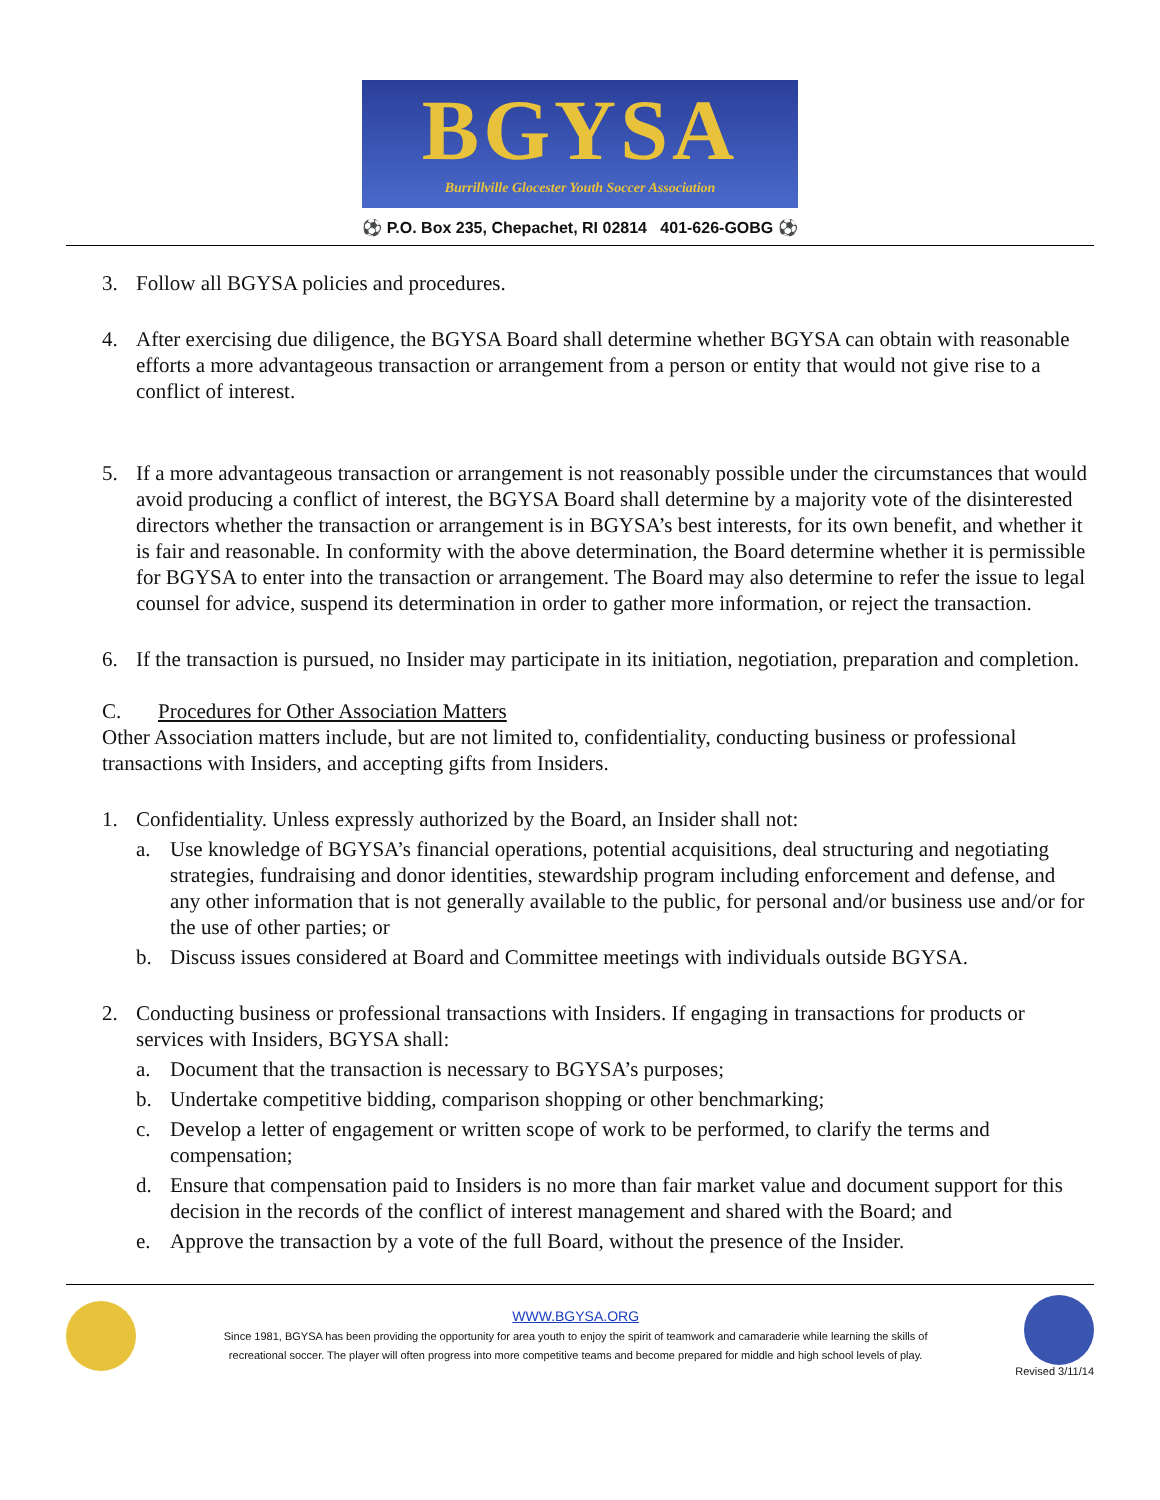BGYSA
Burrillville Glocester Youth Soccer Association
⚽ P.O. Box 235, Chepachet, RI 02814 401-626-GOBG ⚽
3. Follow all BGYSA policies and procedures.
4. After exercising due diligence, the BGYSA Board shall determine whether BGYSA can obtain with reasonable efforts a more advantageous transaction or arrangement from a person or entity that would not give rise to a conflict of interest.
5. If a more advantageous transaction or arrangement is not reasonably possible under the circumstances that would avoid producing a conflict of interest, the BGYSA Board shall determine by a majority vote of the disinterested directors whether the transaction or arrangement is in BGYSA’s best interests, for its own benefit, and whether it is fair and reasonable. In conformity with the above determination, the Board determine whether it is permissible for BGYSA to enter into the transaction or arrangement. The Board may also determine to refer the issue to legal counsel for advice, suspend its determination in order to gather more information, or reject the transaction.
6. If the transaction is pursued, no Insider may participate in its initiation, negotiation, preparation and completion.
C. Procedures for Other Association Matters
Other Association matters include, but are not limited to, confidentiality, conducting business or professional transactions with Insiders, and accepting gifts from Insiders.
1. Confidentiality. Unless expressly authorized by the Board, an Insider shall not:
a. Use knowledge of BGYSA’s financial operations, potential acquisitions, deal structuring and negotiating strategies, fundraising and donor identities, stewardship program including enforcement and defense, and any other information that is not generally available to the public, for personal and/or business use and/or for the use of other parties; or
b. Discuss issues considered at Board and Committee meetings with individuals outside BGYSA.
2. Conducting business or professional transactions with Insiders. If engaging in transactions for products or services with Insiders, BGYSA shall:
a. Document that the transaction is necessary to BGYSA’s purposes;
b. Undertake competitive bidding, comparison shopping or other benchmarking;
c. Develop a letter of engagement or written scope of work to be performed, to clarify the terms and compensation;
d. Ensure that compensation paid to Insiders is no more than fair market value and document support for this decision in the records of the conflict of interest management and shared with the Board; and
e. Approve the transaction by a vote of the full Board, without the presence of the Insider.
WWW.BGYSA.ORG
Since 1981, BGYSA has been providing the opportunity for area youth to enjoy the spirit of teamwork and camaraderie while learning the skills of
recreational soccer. The player will often progress into more competitive teams and become prepared for middle and high school levels of play.
Revised 3/11/14